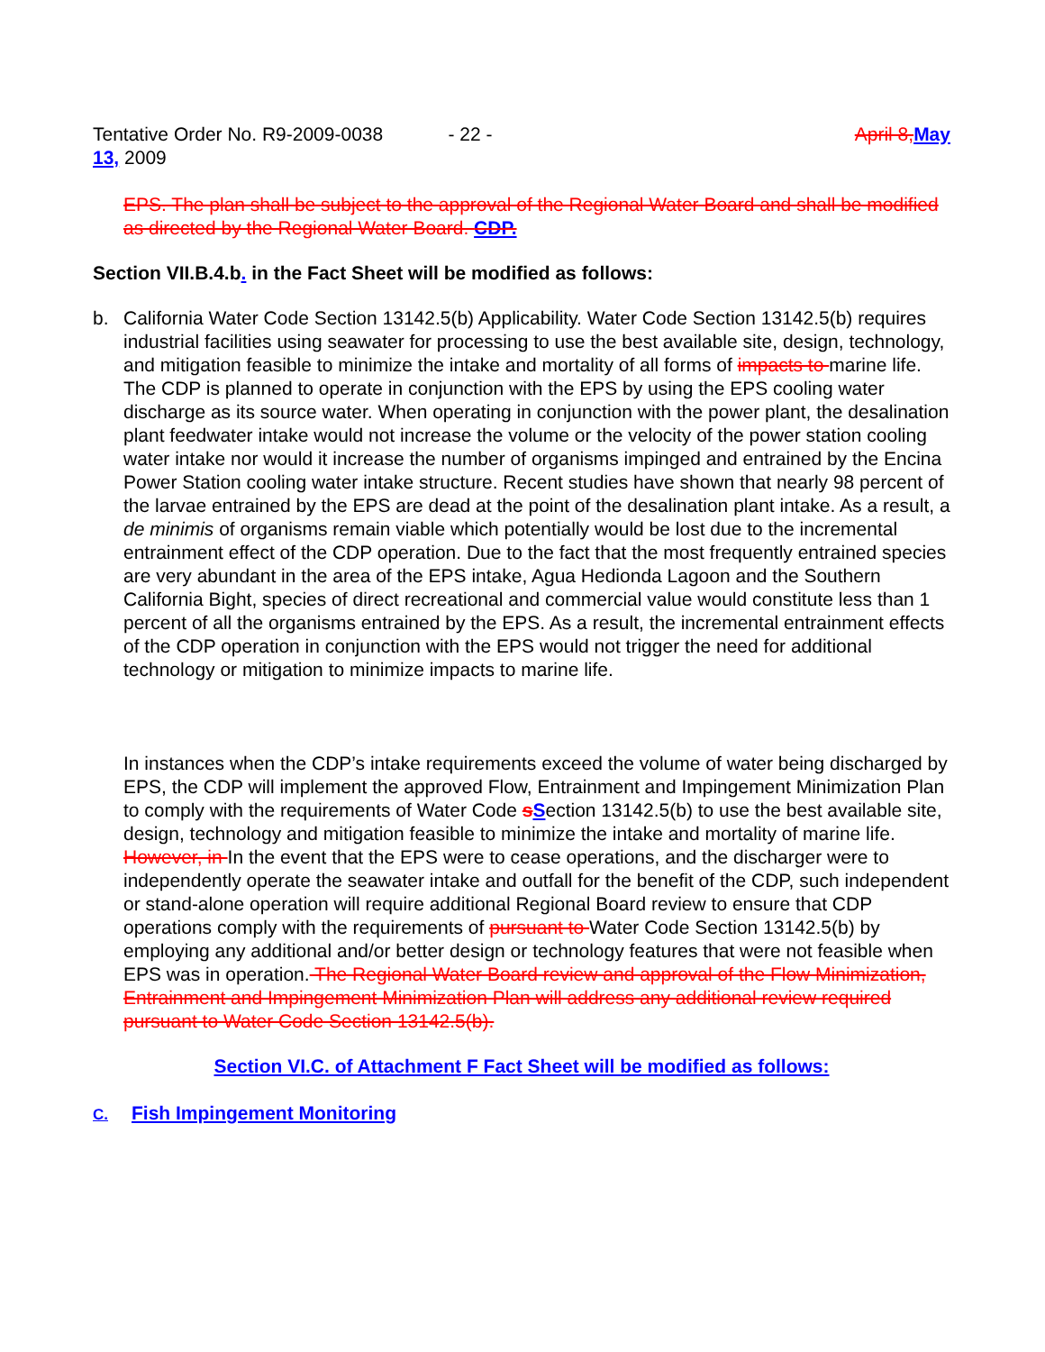Tentative Order No. R9-2009-0038 - 22 - April 8, May
13, 2009
EPS. The plan shall be subject to the approval of the Regional Water Board and shall be modified as directed by the Regional Water Board. CDP.
Section VII.B.4.b. in the Fact Sheet will be modified as follows:
b. California Water Code Section 13142.5(b) Applicability. Water Code Section 13142.5(b) requires industrial facilities using seawater for processing to use the best available site, design, technology, and mitigation feasible to minimize the intake and mortality of all forms of impacts to marine life. The CDP is planned to operate in conjunction with the EPS by using the EPS cooling water discharge as its source water. When operating in conjunction with the power plant, the desalination plant feedwater intake would not increase the volume or the velocity of the power station cooling water intake nor would it increase the number of organisms impinged and entrained by the Encina Power Station cooling water intake structure. Recent studies have shown that nearly 98 percent of the larvae entrained by the EPS are dead at the point of the desalination plant intake. As a result, a de minimis of organisms remain viable which potentially would be lost due to the incremental entrainment effect of the CDP operation. Due to the fact that the most frequently entrained species are very abundant in the area of the EPS intake, Agua Hedionda Lagoon and the Southern California Bight, species of direct recreational and commercial value would constitute less than 1 percent of all the organisms entrained by the EPS. As a result, the incremental entrainment effects of the CDP operation in conjunction with the EPS would not trigger the need for additional technology or mitigation to minimize impacts to marine life.
In instances when the CDP’s intake requirements exceed the volume of water being discharged by EPS, the CDP will implement the approved Flow, Entrainment and Impingement Minimization Plan to comply with the requirements of Water Code sSection 13142.5(b) to use the best available site, design, technology and mitigation feasible to minimize the intake and mortality of marine life.
However, in In the event that the EPS were to cease operations, and the discharger were to independently operate the seawater intake and outfall for the benefit of the CDP, such independent or stand-alone operation will require additional Regional Board review to ensure that CDP operations comply with the requirements of pursuant to Water Code Section 13142.5(b) by employing any additional and/or better design or technology features that were not feasible when EPS was in operation. The Regional Water Board review and approval of the Flow Minimization, Entrainment and Impingement Minimization Plan will address any additional review required pursuant to Water Code Section 13142.5(b).
Section VI.C. of Attachment F Fact Sheet will be modified as follows:
C. Fish Impingement Monitoring